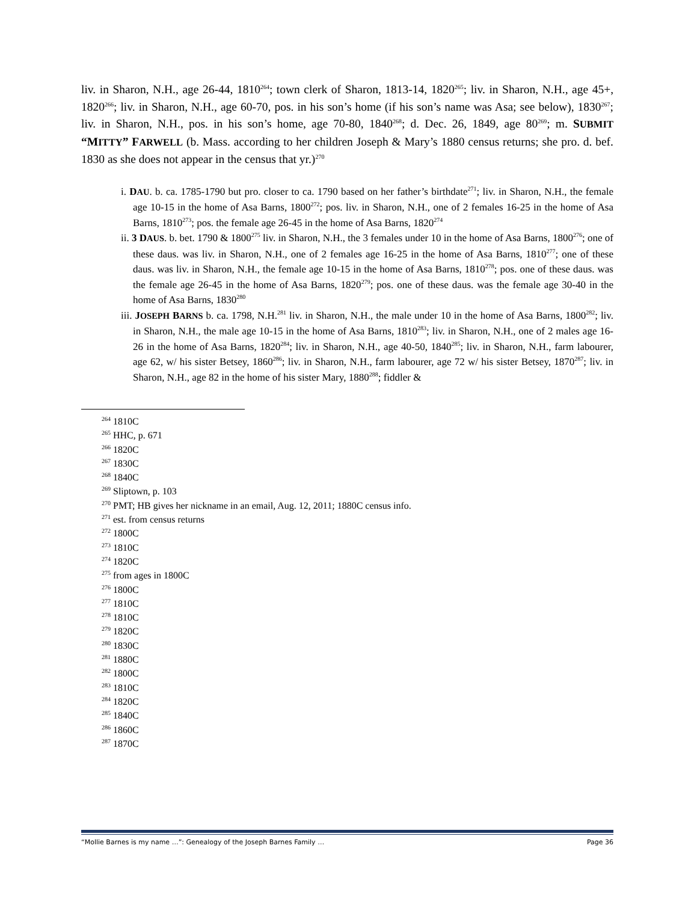liv. in Sharon, N.H., age 26-44, 1810<sup>264</sup>; town clerk of Sharon, 1813-14, 1820<sup>265</sup>; liv. in Sharon, N.H., age 45+, 1820<sup>266</sup>; liv. in Sharon, N.H., age 60-70, pos. in his son’s home (if his son’s name was Asa; see below), 1830<sup>267</sup>; liv. in Sharon, N.H., pos. in his son’s home, age 70-80, 1840<sup>268</sup>; d. Dec. 26, 1849, age 80<sup>269</sup>; m. SUBMIT “MITTY” FARWELL (b. Mass. according to her children Joseph & Mary’s 1880 census returns; she pro. d. bef. 1830 as she does not appear in the census that yr.)<sup>270</sup>
i. DAU. b. ca. 1785-1790 but pro. closer to ca. 1790 based on her father’s birthdate<sup>271</sup>; liv. in Sharon, N.H., the female age 10-15 in the home of Asa Barns, 1800<sup>272</sup>; pos. liv. in Sharon, N.H., one of 2 females 16-25 in the home of Asa Barns, 1810<sup>273</sup>; pos. the female age 26-45 in the home of Asa Barns, 1820<sup>274</sup>
ii. 3 DAUS. b. bet. 1790 & 1800<sup>275</sup> liv. in Sharon, N.H., the 3 females under 10 in the home of Asa Barns, 1800<sup>276</sup>; one of these daus. was liv. in Sharon, N.H., one of 2 females age 16-25 in the home of Asa Barns, 1810<sup>277</sup>; one of these daus. was liv. in Sharon, N.H., the female age 10-15 in the home of Asa Barns, 1810<sup>278</sup>; pos. one of these daus. was the female age 26-45 in the home of Asa Barns, 1820<sup>279</sup>; pos. one of these daus. was the female age 30-40 in the home of Asa Barns, 1830<sup>280</sup>
iii. JOSEPH BARNS b. ca. 1798, N.H.<sup>281</sup> liv. in Sharon, N.H., the male under 10 in the home of Asa Barns, 1800<sup>282</sup>; liv. in Sharon, N.H., the male age 10-15 in the home of Asa Barns, 1810<sup>283</sup>; liv. in Sharon, N.H., one of 2 males age 16-26 in the home of Asa Barns, 1820<sup>284</sup>; liv. in Sharon, N.H., age 40-50, 1840<sup>285</sup>; liv. in Sharon, N.H., farm labourer, age 62, w/ his sister Betsey, 1860<sup>286</sup>; liv. in Sharon, N.H., farm labourer, age 72 w/ his sister Betsey, 1870<sup>287</sup>; liv. in Sharon, N.H., age 82 in the home of his sister Mary, 1880<sup>288</sup>; fiddler &
<sup>264</sup> 1810C
<sup>265</sup> HHC, p. 671
<sup>266</sup> 1820C
<sup>267</sup> 1830C
<sup>268</sup> 1840C
<sup>269</sup> Sliptown, p. 103
<sup>270</sup> PMT; HB gives her nickname in an email, Aug. 12, 2011; 1880C census info.
<sup>271</sup> est. from census returns
<sup>272</sup> 1800C
<sup>273</sup> 1810C
<sup>274</sup> 1820C
<sup>275</sup> from ages in 1800C
<sup>276</sup> 1800C
<sup>277</sup> 1810C
<sup>278</sup> 1810C
<sup>279</sup> 1820C
<sup>280</sup> 1830C
<sup>281</sup> 1880C
<sup>282</sup> 1800C
<sup>283</sup> 1810C
<sup>284</sup> 1820C
<sup>285</sup> 1840C
<sup>286</sup> 1860C
<sup>287</sup> 1870C
“Mollie Barnes is my name …”: Genealogy of the Joseph Barnes Family … Page 36